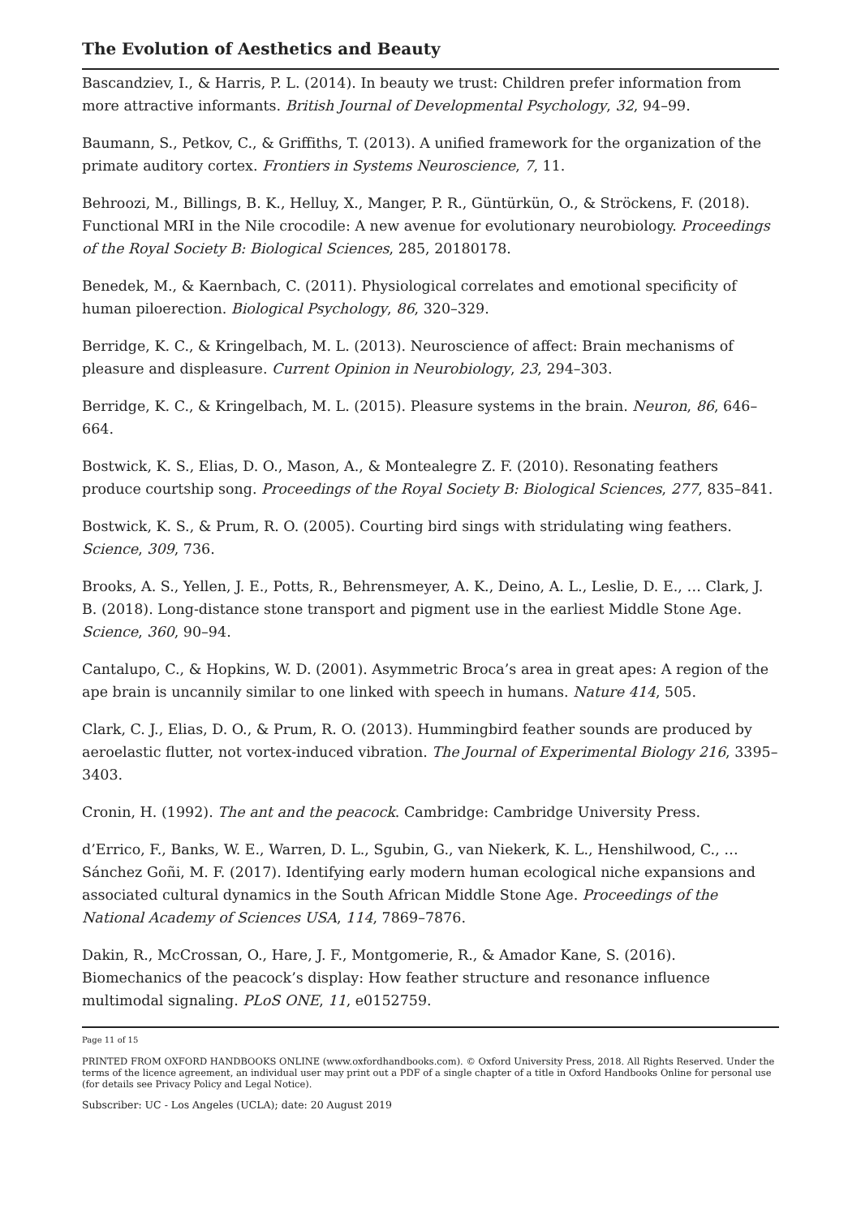The Evolution of Aesthetics and Beauty
Bascandziev, I., & Harris, P. L. (2014). In beauty we trust: Children prefer information from more attractive informants. British Journal of Developmental Psychology, 32, 94–99.
Baumann, S., Petkov, C., & Griffiths, T. (2013). A unified framework for the organization of the primate auditory cortex. Frontiers in Systems Neuroscience, 7, 11.
Behroozi, M., Billings, B. K., Helluy, X., Manger, P. R., Güntürkün, O., & Ströckens, F. (2018). Functional MRI in the Nile crocodile: A new avenue for evolutionary neurobiology. Proceedings of the Royal Society B: Biological Sciences, 285, 20180178.
Benedek, M., & Kaernbach, C. (2011). Physiological correlates and emotional specificity of human piloerection. Biological Psychology, 86, 320–329.
Berridge, K. C., & Kringelbach, M. L. (2013). Neuroscience of affect: Brain mechanisms of pleasure and displeasure. Current Opinion in Neurobiology, 23, 294–303.
Berridge, K. C., & Kringelbach, M. L. (2015). Pleasure systems in the brain. Neuron, 86, 646–664.
Bostwick, K. S., Elias, D. O., Mason, A., & Montealegre Z. F. (2010). Resonating feathers produce courtship song. Proceedings of the Royal Society B: Biological Sciences, 277, 835–841.
Bostwick, K. S., & Prum, R. O. (2005). Courting bird sings with stridulating wing feathers. Science, 309, 736.
Brooks, A. S., Yellen, J. E., Potts, R., Behrensmeyer, A. K., Deino, A. L., Leslie, D. E., … Clark, J. B. (2018). Long-distance stone transport and pigment use in the earliest Middle Stone Age. Science, 360, 90–94.
Cantalupo, C., & Hopkins, W. D. (2001). Asymmetric Broca’s area in great apes: A region of the ape brain is uncannily similar to one linked with speech in humans. Nature 414, 505.
Clark, C. J., Elias, D. O., & Prum, R. O. (2013). Hummingbird feather sounds are produced by aeroelastic flutter, not vortex-induced vibration. The Journal of Experimental Biology 216, 3395–3403.
Cronin, H. (1992). The ant and the peacock. Cambridge: Cambridge University Press.
d’Errico, F., Banks, W. E., Warren, D. L., Sgubin, G., van Niekerk, K. L., Henshilwood, C., … Sánchez Goñi, M. F. (2017). Identifying early modern human ecological niche expansions and associated cultural dynamics in the South African Middle Stone Age. Proceedings of the National Academy of Sciences USA, 114, 7869–7876.
Dakin, R., McCrossan, O., Hare, J. F., Montgomerie, R., & Amador Kane, S. (2016). Biomechanics of the peacock’s display: How feather structure and resonance influence multimodal signaling. PLoS ONE, 11, e0152759.
Page 11 of 15
PRINTED FROM OXFORD HANDBOOKS ONLINE (www.oxfordhandbooks.com). © Oxford University Press, 2018. All Rights Reserved. Under the terms of the licence agreement, an individual user may print out a PDF of a single chapter of a title in Oxford Handbooks Online for personal use (for details see Privacy Policy and Legal Notice).
Subscriber: UC - Los Angeles (UCLA); date: 20 August 2019